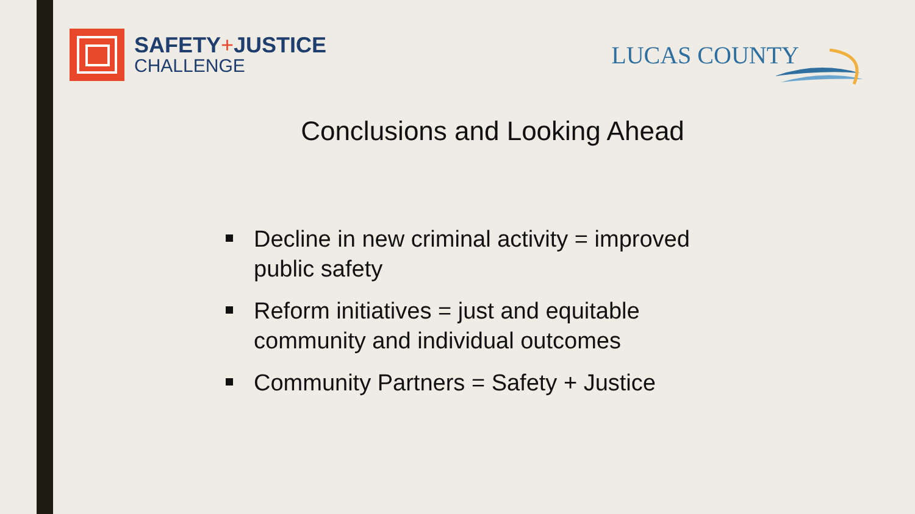SAFETY+JUSTICE
CHALLENGE
LUCAS COUNTY
Conclusions and Looking Ahead
Decline in new criminal activity = improved public safety
Reform initiatives = just and equitable community and individual outcomes
Community Partners = Safety + Justice